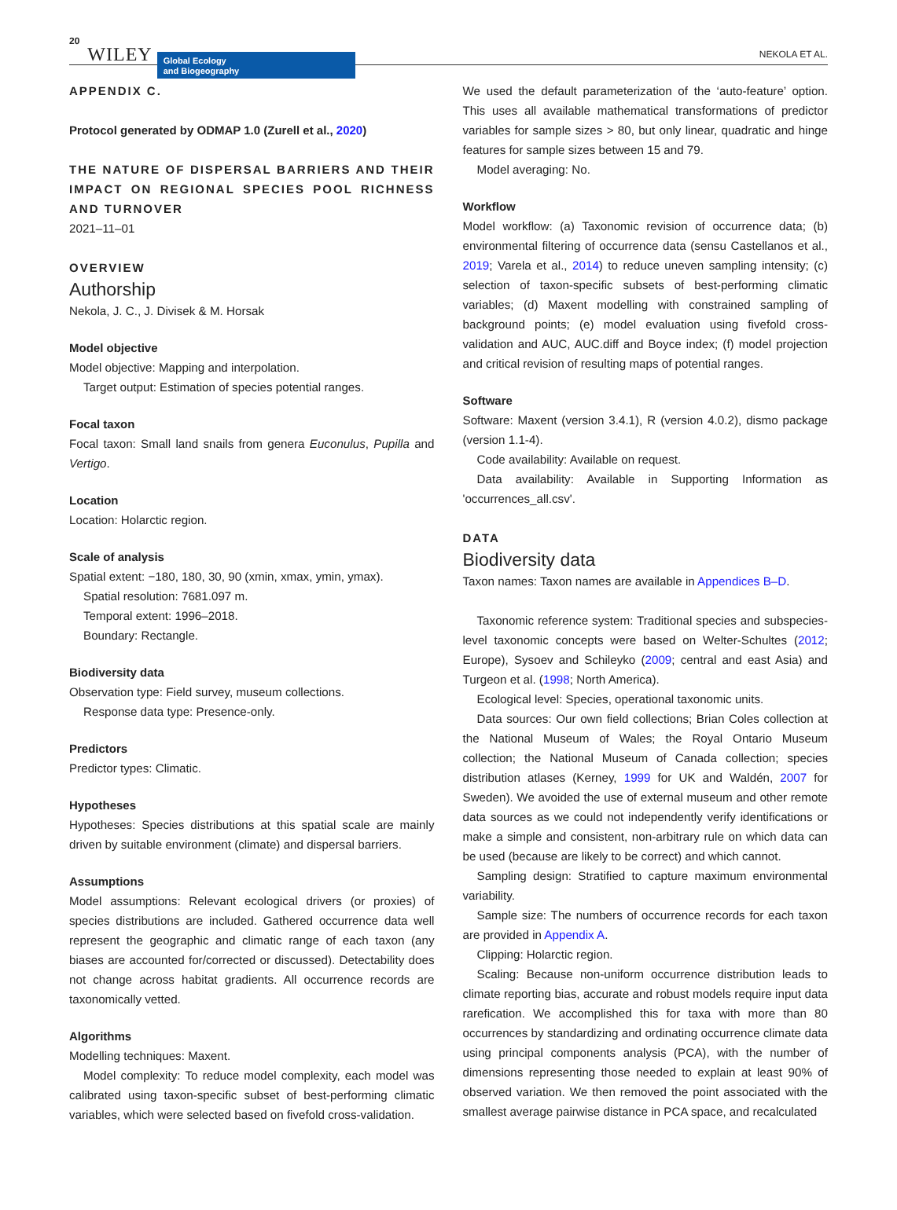20 WILEY
Global Ecology
and Biogeography
NEKOLA ET AL.
APPENDIX C.
Protocol generated by ODMAP 1.0 (Zurell et al., 2020)
THE NATURE OF DISPERSAL BARRIERS AND THEIR IMPACT ON REGIONAL SPECIES POOL RICHNESS AND TURNOVER
2021–11–01
OVERVIEW
Authorship
Nekola, J. C., J. Divisek & M. Horsak
Model objective
Model objective: Mapping and interpolation.
Target output: Estimation of species potential ranges.
Focal taxon
Focal taxon: Small land snails from genera Euconulus, Pupilla and Vertigo.
Location
Location: Holarctic region.
Scale of analysis
Spatial extent: −180, 180, 30, 90 (xmin, xmax, ymin, ymax).
Spatial resolution: 7681.097 m.
Temporal extent: 1996–2018.
Boundary: Rectangle.
Biodiversity data
Observation type: Field survey, museum collections.
Response data type: Presence-only.
Predictors
Predictor types: Climatic.
Hypotheses
Hypotheses: Species distributions at this spatial scale are mainly driven by suitable environment (climate) and dispersal barriers.
Assumptions
Model assumptions: Relevant ecological drivers (or proxies) of species distributions are included. Gathered occurrence data well represent the geographic and climatic range of each taxon (any biases are accounted for/corrected or discussed). Detectability does not change across habitat gradients. All occurrence records are taxonomically vetted.
Algorithms
Modelling techniques: Maxent.
Model complexity: To reduce model complexity, each model was calibrated using taxon-specific subset of best-performing climatic variables, which were selected based on fivefold cross-validation.
We used the default parameterization of the ‘auto-feature’ option. This uses all available mathematical transformations of predictor variables for sample sizes > 80, but only linear, quadratic and hinge features for sample sizes between 15 and 79.
Model averaging: No.
Workflow
Model workflow: (a) Taxonomic revision of occurrence data; (b) environmental filtering of occurrence data (sensu Castellanos et al., 2019; Varela et al., 2014) to reduce uneven sampling intensity; (c) selection of taxon-specific subsets of best-performing climatic variables; (d) Maxent modelling with constrained sampling of background points; (e) model evaluation using fivefold cross-validation and AUC, AUC.diff and Boyce index; (f) model projection and critical revision of resulting maps of potential ranges.
Software
Software: Maxent (version 3.4.1), R (version 4.0.2), dismo package (version 1.1-4).
Code availability: Available on request.
Data availability: Available in Supporting Information as 'occurrences_all.csv'.
DATA
Biodiversity data
Taxon names: Taxon names are available in Appendices B–D.
Taxonomic reference system: Traditional species and subspecies-level taxonomic concepts were based on Welter-Schultes (2012; Europe), Sysoev and Schileyko (2009; central and east Asia) and Turgeon et al. (1998; North America).
Ecological level: Species, operational taxonomic units.
Data sources: Our own field collections; Brian Coles collection at the National Museum of Wales; the Royal Ontario Museum collection; the National Museum of Canada collection; species distribution atlases (Kerney, 1999 for UK and Waldén, 2007 for Sweden). We avoided the use of external museum and other remote data sources as we could not independently verify identifications or make a simple and consistent, non-arbitrary rule on which data can be used (because are likely to be correct) and which cannot.
Sampling design: Stratified to capture maximum environmental variability.
Sample size: The numbers of occurrence records for each taxon are provided in Appendix A.
Clipping: Holarctic region.
Scaling: Because non-uniform occurrence distribution leads to climate reporting bias, accurate and robust models require input data rarefication. We accomplished this for taxa with more than 80 occurrences by standardizing and ordinating occurrence climate data using principal components analysis (PCA), with the number of dimensions representing those needed to explain at least 90% of observed variation. We then removed the point associated with the smallest average pairwise distance in PCA space, and recalculated